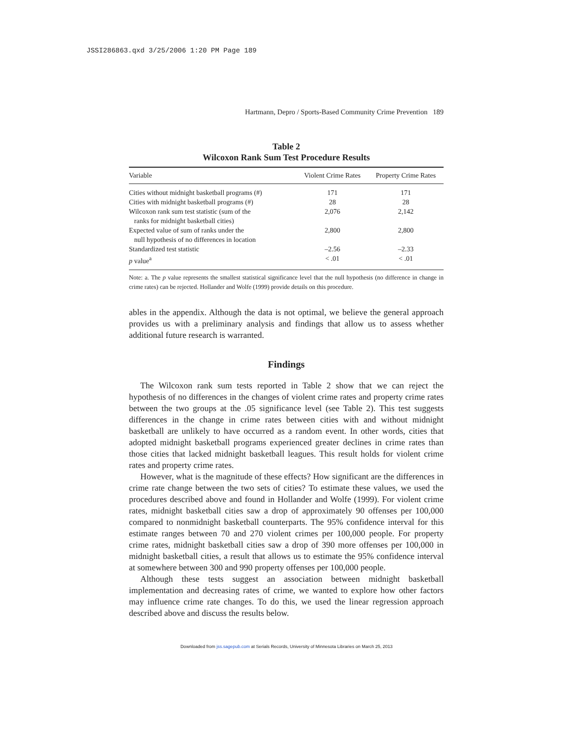JSSI286863.qxd 3/25/2006 1:20 PM Page 189
Hartmann, Depro / Sports-Based Community Crime Prevention 189
Table 2
Wilcoxon Rank Sum Test Procedure Results
| Variable | Violent Crime Rates | Property Crime Rates |
| --- | --- | --- |
| Cities without midnight basketball programs (#) | 171 | 171 |
| Cities with midnight basketball programs (#) | 28 | 28 |
| Wilcoxon rank sum test statistic (sum of the ranks for midnight basketball cities) | 2,076 | 2,142 |
| Expected value of sum of ranks under the null hypothesis of no differences in location | 2,800 | 2,800 |
| Standardized test statistic | –2.56 | –2.33 |
| p value<sup>a</sup> | < .01 | < .01 |
Note: a. The p value represents the smallest statistical significance level that the null hypothesis (no difference in change in crime rates) can be rejected. Hollander and Wolfe (1999) provide details on this procedure.
ables in the appendix. Although the data is not optimal, we believe the general approach provides us with a preliminary analysis and findings that allow us to assess whether additional future research is warranted.
Findings
The Wilcoxon rank sum tests reported in Table 2 show that we can reject the hypothesis of no differences in the changes of violent crime rates and property crime rates between the two groups at the .05 significance level (see Table 2). This test suggests differences in the change in crime rates between cities with and without midnight basketball are unlikely to have occurred as a random event. In other words, cities that adopted midnight basketball programs experienced greater declines in crime rates than those cities that lacked midnight basketball leagues. This result holds for violent crime rates and property crime rates.
However, what is the magnitude of these effects? How significant are the differences in crime rate change between the two sets of cities? To estimate these values, we used the procedures described above and found in Hollander and Wolfe (1999). For violent crime rates, midnight basketball cities saw a drop of approximately 90 offenses per 100,000 compared to nonmidnight basketball counterparts. The 95% confidence interval for this estimate ranges between 70 and 270 violent crimes per 100,000 people. For property crime rates, midnight basketball cities saw a drop of 390 more offenses per 100,000 in midnight basketball cities, a result that allows us to estimate the 95% confidence interval at somewhere between 300 and 990 property offenses per 100,000 people.
Although these tests suggest an association between midnight basketball implementation and decreasing rates of crime, we wanted to explore how other factors may influence crime rate changes. To do this, we used the linear regression approach described above and discuss the results below.
Downloaded from jss.sagepub.com at Serials Records, University of Minnesota Libraries on March 25, 2013